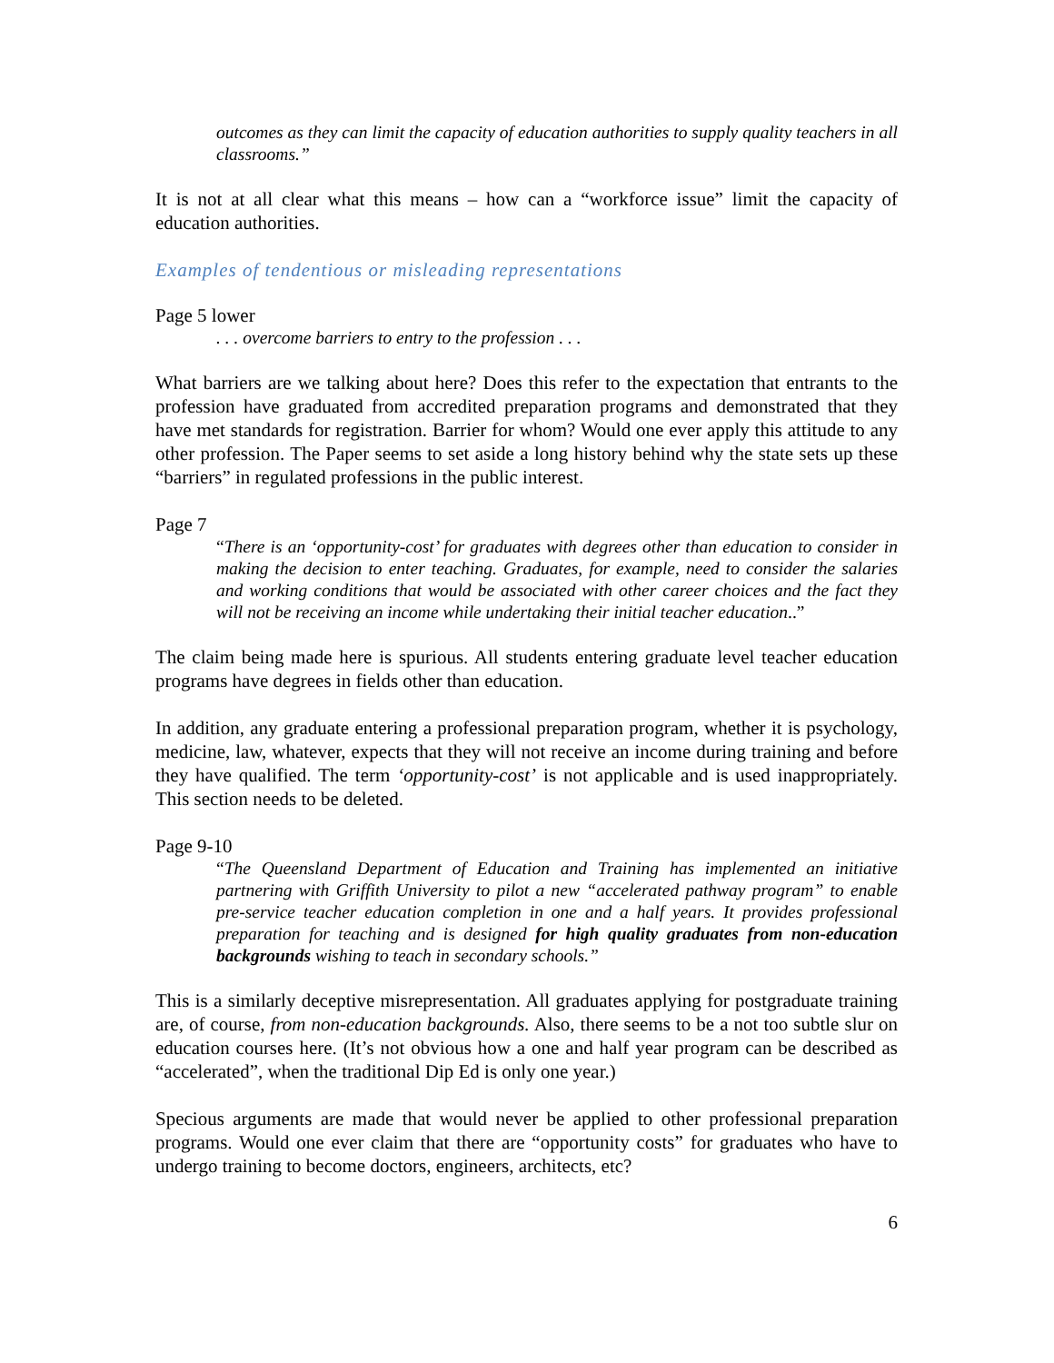outcomes as they can limit the capacity of education authorities to supply quality teachers in all classrooms.”
It is not at all clear what this means – how can a “workforce issue” limit the capacity of education authorities.
Examples of tendentious or misleading representations
Page 5 lower
. . . overcome barriers to entry to the profession . . .
What barriers are we talking about here? Does this refer to the expectation that entrants to the profession have graduated from accredited preparation programs and demonstrated that they have met standards for registration. Barrier for whom? Would one ever apply this attitude to any other profession. The Paper seems to set aside a long history behind why the state sets up these “barriers” in regulated professions in the public interest.
Page 7
“There is an ‘opportunity-cost’ for graduates with degrees other than education to consider in making the decision to enter teaching. Graduates, for example, need to consider the salaries and working conditions that would be associated with other career choices and the fact they will not be receiving an income while undertaking their initial teacher education..”
The claim being made here is spurious. All students entering graduate level teacher education programs have degrees in fields other than education.
In addition, any graduate entering a professional preparation program, whether it is psychology, medicine, law, whatever, expects that they will not receive an income during training and before they have qualified. The term ‘opportunity-cost’ is not applicable and is used inappropriately. This section needs to be deleted.
Page 9-10
“The Queensland Department of Education and Training has implemented an initiative partnering with Griffith University to pilot a new “accelerated pathway program” to enable pre-service teacher education completion in one and a half years. It provides professional preparation for teaching and is designed for high quality graduates from non-education backgrounds wishing to teach in secondary schools.”
This is a similarly deceptive misrepresentation. All graduates applying for postgraduate training are, of course, from non-education backgrounds. Also, there seems to be a not too subtle slur on education courses here. (It’s not obvious how a one and half year program can be described as “accelerated”, when the traditional Dip Ed is only one year.)
Specious arguments are made that would never be applied to other professional preparation programs. Would one ever claim that there are “opportunity costs” for graduates who have to undergo training to become doctors, engineers, architects, etc?
6